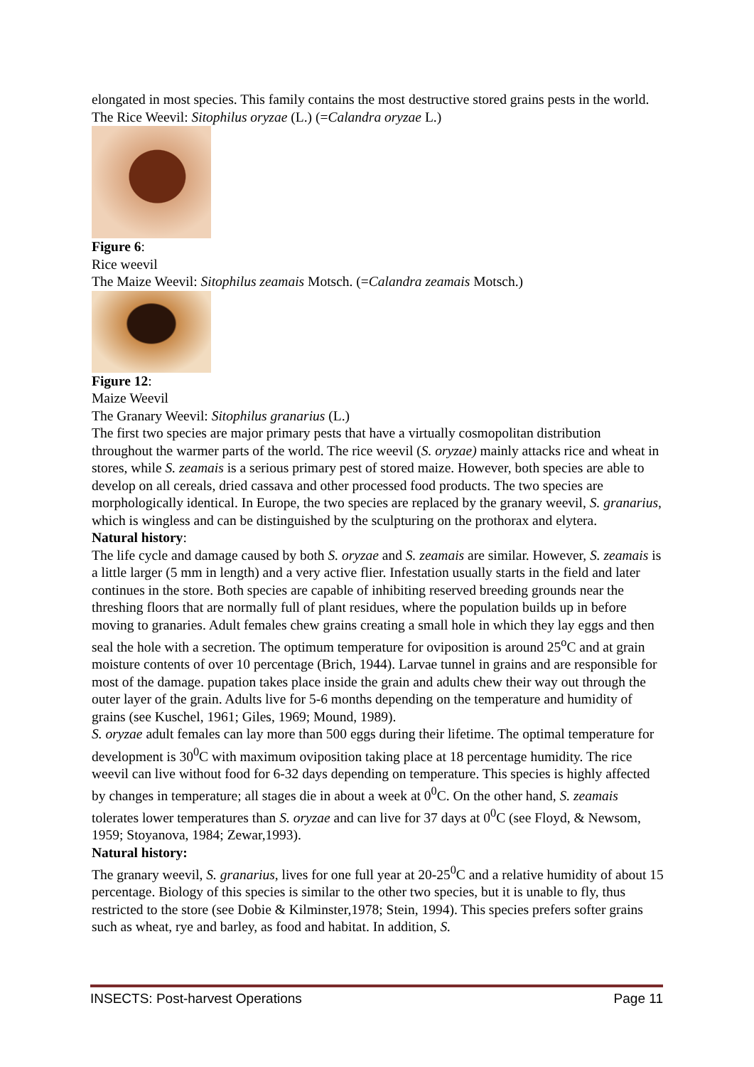elongated in most species. This family contains the most destructive stored grains pests in the world.
The Rice Weevil: Sitophilus oryzae (L.) (=Calandra oryzae L.)
Figure 6:
Rice weevil
The Maize Weevil: Sitophilus zeamais Motsch. (=Calandra zeamais Motsch.)
Figure 12:
Maize Weevil
The Granary Weevil: Sitophilus granarius (L.)
The first two species are major primary pests that have a virtually cosmopolitan distribution throughout the warmer parts of the world. The rice weevil (S. oryzae) mainly attacks rice and wheat in stores, while S. zeamais is a serious primary pest of stored maize. However, both species are able to develop on all cereals, dried cassava and other processed food products. The two species are morphologically identical. In Europe, the two species are replaced by the granary weevil, S. granarius, which is wingless and can be distinguished by the sculpturing on the prothorax and elytera.
Natural history:
The life cycle and damage caused by both S. oryzae and S. zeamais are similar. However, S. zeamais is a little larger (5 mm in length) and a very active flier. Infestation usually starts in the field and later continues in the store. Both species are capable of inhibiting reserved breeding grounds near the threshing floors that are normally full of plant residues, where the population builds up in before moving to granaries. Adult females chew grains creating a small hole in which they lay eggs and then seal the hole with a secretion. The optimum temperature for oviposition is around 25<sup>o</sup>C and at grain moisture contents of over 10 percentage (Brich, 1944). Larvae tunnel in grains and are responsible for most of the damage. pupation takes place inside the grain and adults chew their way out through the outer layer of the grain. Adults live for 5-6 months depending on the temperature and humidity of grains (see Kuschel, 1961; Giles, 1969; Mound, 1989).
S. oryzae adult females can lay more than 500 eggs during their lifetime. The optimal temperature for development is 30<sup>0</sup>C with maximum oviposition taking place at 18 percentage humidity. The rice weevil can live without food for 6-32 days depending on temperature. This species is highly affected by changes in temperature; all stages die in about a week at 0<sup>0</sup>C. On the other hand, S. zeamais tolerates lower temperatures than S. oryzae and can live for 37 days at 0<sup>0</sup>C (see Floyd, & Newsom, 1959; Stoyanova, 1984; Zewar,1993).
Natural history:
The granary weevil, S. granarius, lives for one full year at 20-25<sup>0</sup>C and a relative humidity of about 15 percentage. Biology of this species is similar to the other two species, but it is unable to fly, thus restricted to the store (see Dobie & Kilminster,1978; Stein, 1994). This species prefers softer grains such as wheat, rye and barley, as food and habitat. In addition, S.
INSECTS: Post-harvest Operations Page 11